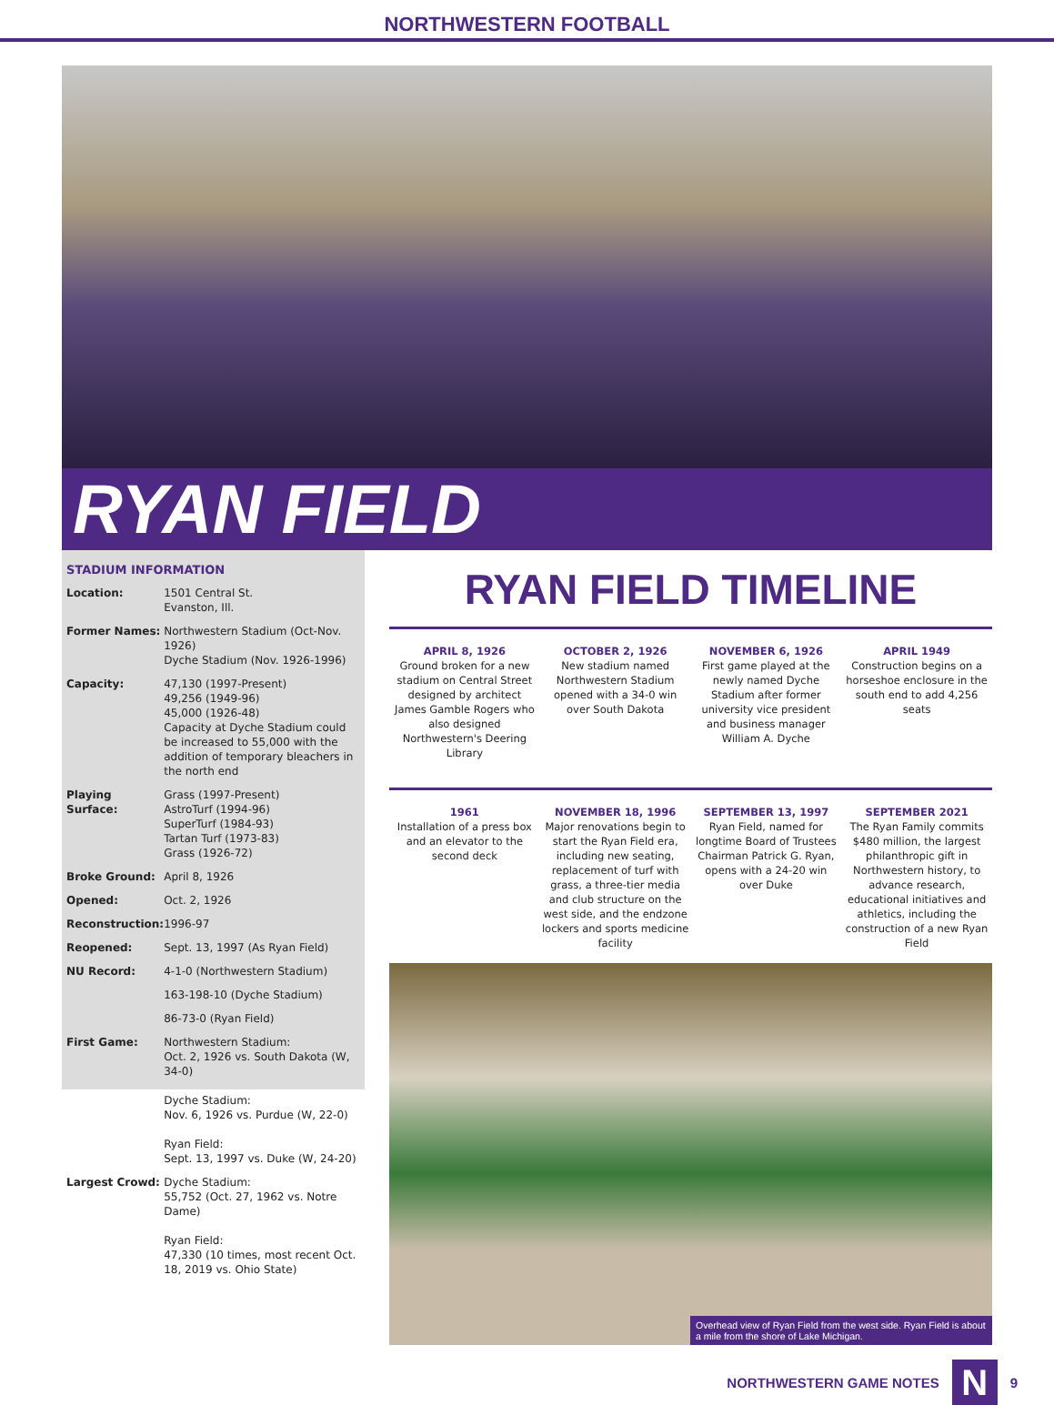NORTHWESTERN FOOTBALL
RYAN FIELD
STADIUM INFORMATION
| Location: | 1501 Central St. Evanston, Ill. |
| Former Names: | Northwestern Stadium (Oct-Nov. 1926) Dyche Stadium (Nov. 1926-1996) |
| Capacity: | 47,130 (1997-Present) 49,256 (1949-96) 45,000 (1926-48) Capacity at Dyche Stadium could be increased to 55,000 with the addition of temporary bleachers in the north end |
| Playing Surface: | Grass (1997-Present) AstroTurf (1994-96) SuperTurf (1984-93) Tartan Turf (1973-83) Grass (1926-72) |
| Broke Ground: | April 8, 1926 |
| Opened: | Oct. 2, 1926 |
| Reconstruction: | 1996-97 |
| Reopened: | Sept. 13, 1997 (As Ryan Field) |
| NU Record: | 4-1-0 (Northwestern Stadium) |
| | 163-198-10 (Dyche Stadium) |
| | 86-73-0 (Ryan Field) |
| First Game: | Northwestern Stadium: Oct. 2, 1926 vs. South Dakota (W, 34-0) Dyche Stadium: Nov. 6, 1926 vs. Purdue (W, 22-0) Ryan Field: Sept. 13, 1997 vs. Duke (W, 24-20) |
| Largest Crowd: | Dyche Stadium: 55,752 (Oct. 27, 1962 vs. Notre Dame) Ryan Field: 47,330 (10 times, most recent Oct. 18, 2019 vs. Ohio State) |
RYAN FIELD TIMELINE
APRIL 8, 1926
Ground broken for a new stadium on Central Street designed by architect James Gamble Rogers who also designed Northwestern's Deering Library
OCTOBER 2, 1926
New stadium named Northwestern Stadium opened with a 34-0 win over South Dakota
NOVEMBER 6, 1926
First game played at the newly named Dyche Stadium after former university vice president and business manager William A. Dyche
APRIL 1949
Construction begins on a horseshoe enclosure in the south end to add 4,256 seats
1961
Installation of a press box and an elevator to the second deck
NOVEMBER 18, 1996
Major renovations begin to start the Ryan Field era, including new seating, replacement of turf with grass, a three-tier media and club structure on the west side, and the endzone lockers and sports medicine facility
SEPTEMBER 13, 1997
Ryan Field, named for longtime Board of Trustees Chairman Patrick G. Ryan, opens with a 24-20 win over Duke
SEPTEMBER 2021
The Ryan Family commits $480 million, the largest philanthropic gift in Northwestern history, to advance research, educational initiatives and athletics, including the construction of a new Ryan Field
Overhead view of Ryan Field from the west side. Ryan Field is about a mile from the shore of Lake Michigan.
NORTHWESTERN GAME NOTES N 9